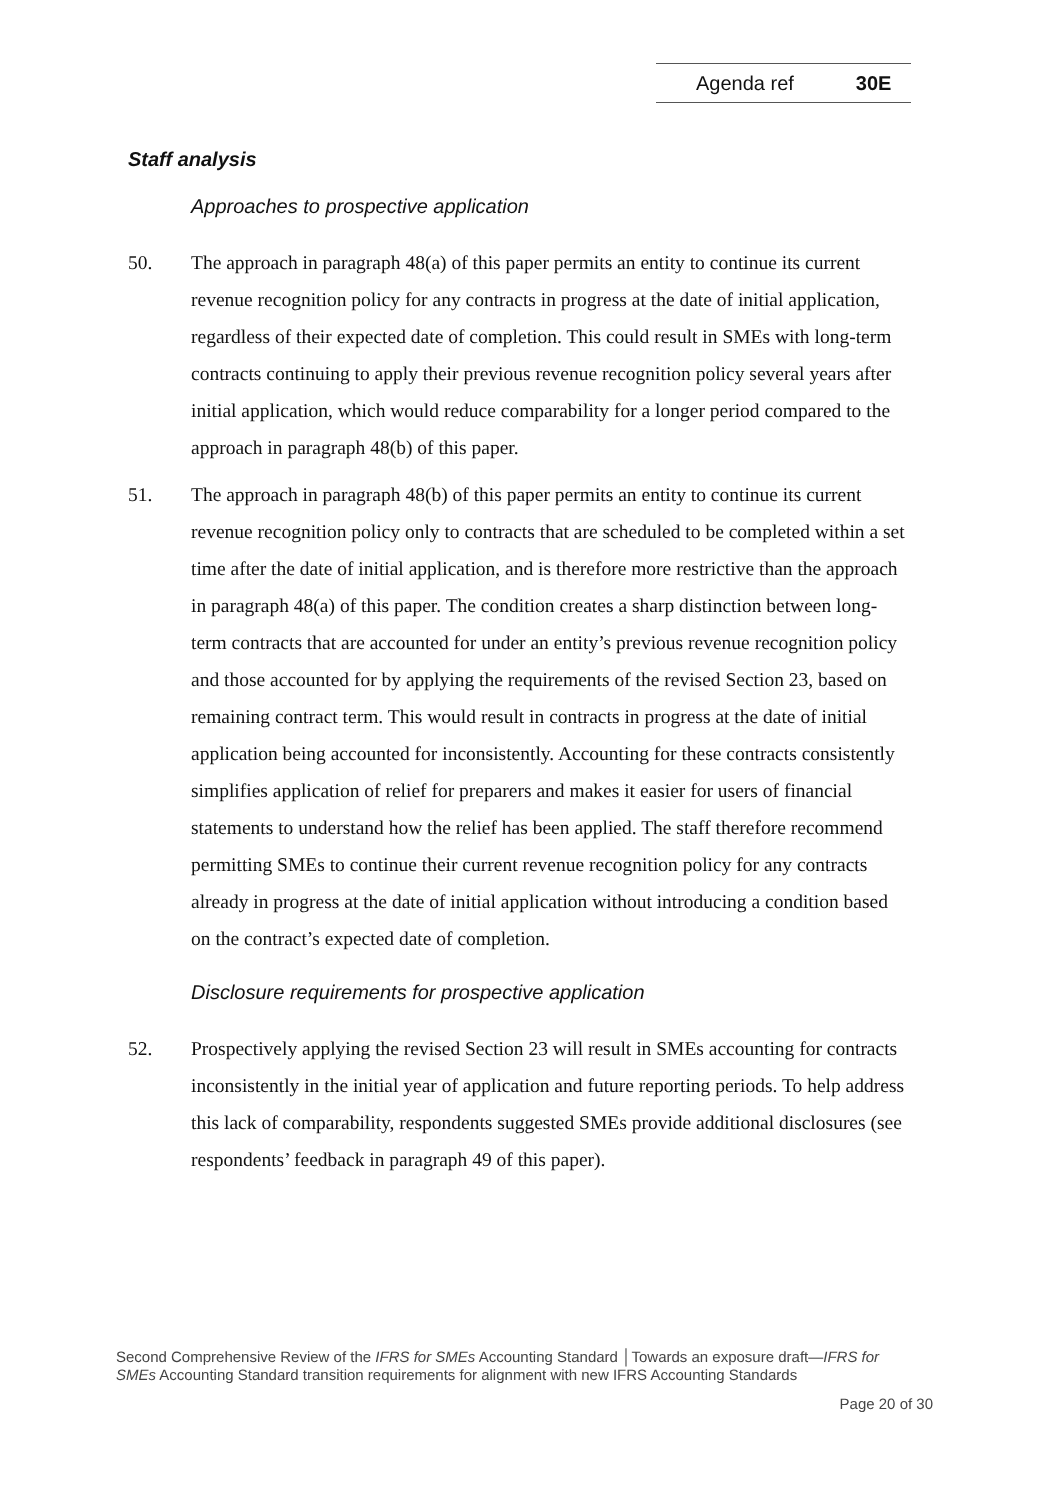Agenda ref 30E
Staff analysis
Approaches to prospective application
50. The approach in paragraph 48(a) of this paper permits an entity to continue its current revenue recognition policy for any contracts in progress at the date of initial application, regardless of their expected date of completion. This could result in SMEs with long-term contracts continuing to apply their previous revenue recognition policy several years after initial application, which would reduce comparability for a longer period compared to the approach in paragraph 48(b) of this paper.
51. The approach in paragraph 48(b) of this paper permits an entity to continue its current revenue recognition policy only to contracts that are scheduled to be completed within a set time after the date of initial application, and is therefore more restrictive than the approach in paragraph 48(a) of this paper. The condition creates a sharp distinction between long-term contracts that are accounted for under an entity’s previous revenue recognition policy and those accounted for by applying the requirements of the revised Section 23, based on remaining contract term. This would result in contracts in progress at the date of initial application being accounted for inconsistently. Accounting for these contracts consistently simplifies application of relief for preparers and makes it easier for users of financial statements to understand how the relief has been applied. The staff therefore recommend permitting SMEs to continue their current revenue recognition policy for any contracts already in progress at the date of initial application without introducing a condition based on the contract’s expected date of completion.
Disclosure requirements for prospective application
52. Prospectively applying the revised Section 23 will result in SMEs accounting for contracts inconsistently in the initial year of application and future reporting periods. To help address this lack of comparability, respondents suggested SMEs provide additional disclosures (see respondents’ feedback in paragraph 49 of this paper).
Second Comprehensive Review of the IFRS for SMEs Accounting Standard │Towards an exposure draft—IFRS for SMEs Accounting Standard transition requirements for alignment with new IFRS Accounting Standards
Page 20 of 30